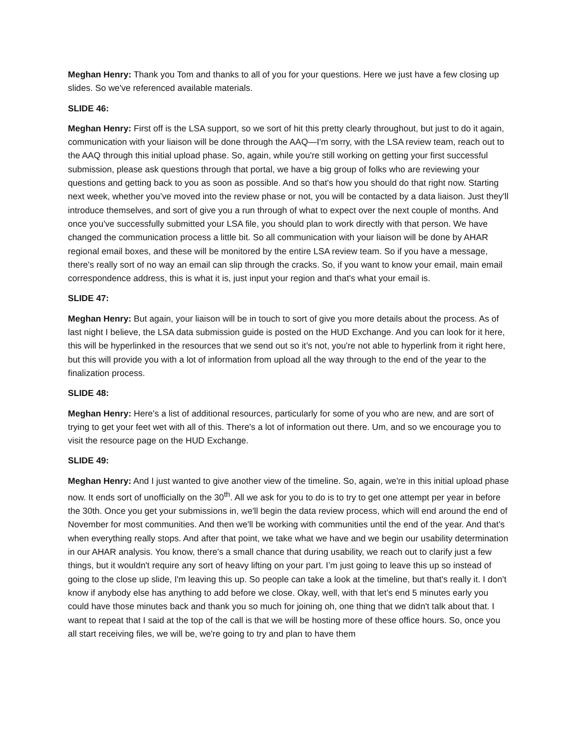Meghan Henry: Thank you Tom and thanks to all of you for your questions. Here we just have a few closing up slides. So we've referenced available materials.
SLIDE 46:
Meghan Henry: First off is the LSA support, so we sort of hit this pretty clearly throughout, but just to do it again, communication with your liaison will be done through the AAQ—I'm sorry, with the LSA review team, reach out to the AAQ through this initial upload phase. So, again, while you're still working on getting your first successful submission, please ask questions through that portal, we have a big group of folks who are reviewing your questions and getting back to you as soon as possible. And so that's how you should do that right now. Starting next week, whether you’ve moved into the review phase or not, you will be contacted by a data liaison. Just they'll introduce themselves, and sort of give you a run through of what to expect over the next couple of months. And once you've successfully submitted your LSA file, you should plan to work directly with that person. We have changed the communication process a little bit. So all communication with your liaison will be done by AHAR regional email boxes, and these will be monitored by the entire LSA review team. So if you have a message, there's really sort of no way an email can slip through the cracks. So, if you want to know your email, main email correspondence address, this is what it is, just input your region and that's what your email is.
SLIDE 47:
Meghan Henry: But again, your liaison will be in touch to sort of give you more details about the process. As of last night I believe, the LSA data submission guide is posted on the HUD Exchange. And you can look for it here, this will be hyperlinked in the resources that we send out so it’s not, you're not able to hyperlink from it right here, but this will provide you with a lot of information from upload all the way through to the end of the year to the finalization process.
SLIDE 48:
Meghan Henry: Here's a list of additional resources, particularly for some of you who are new, and are sort of trying to get your feet wet with all of this. There's a lot of information out there. Um, and so we encourage you to visit the resource page on the HUD Exchange.
SLIDE 49:
Meghan Henry: And I just wanted to give another view of the timeline. So, again, we're in this initial upload phase now. It ends sort of unofficially on the 30<sup>th</sup>. All we ask for you to do is to try to get one attempt per year in before the 30th. Once you get your submissions in, we'll begin the data review process, which will end around the end of November for most communities. And then we'll be working with communities until the end of the year. And that's when everything really stops. And after that point, we take what we have and we begin our usability determination in our AHAR analysis. You know, there's a small chance that during usability, we reach out to clarify just a few things, but it wouldn't require any sort of heavy lifting on your part. I’m just going to leave this up so instead of going to the close up slide, I'm leaving this up. So people can take a look at the timeline, but that's really it. I don't know if anybody else has anything to add before we close. Okay, well, with that let’s end 5 minutes early you could have those minutes back and thank you so much for joining oh, one thing that we didn't talk about that. I want to repeat that I said at the top of the call is that we will be hosting more of these office hours. So, once you all start receiving files, we will be, we're going to try and plan to have them